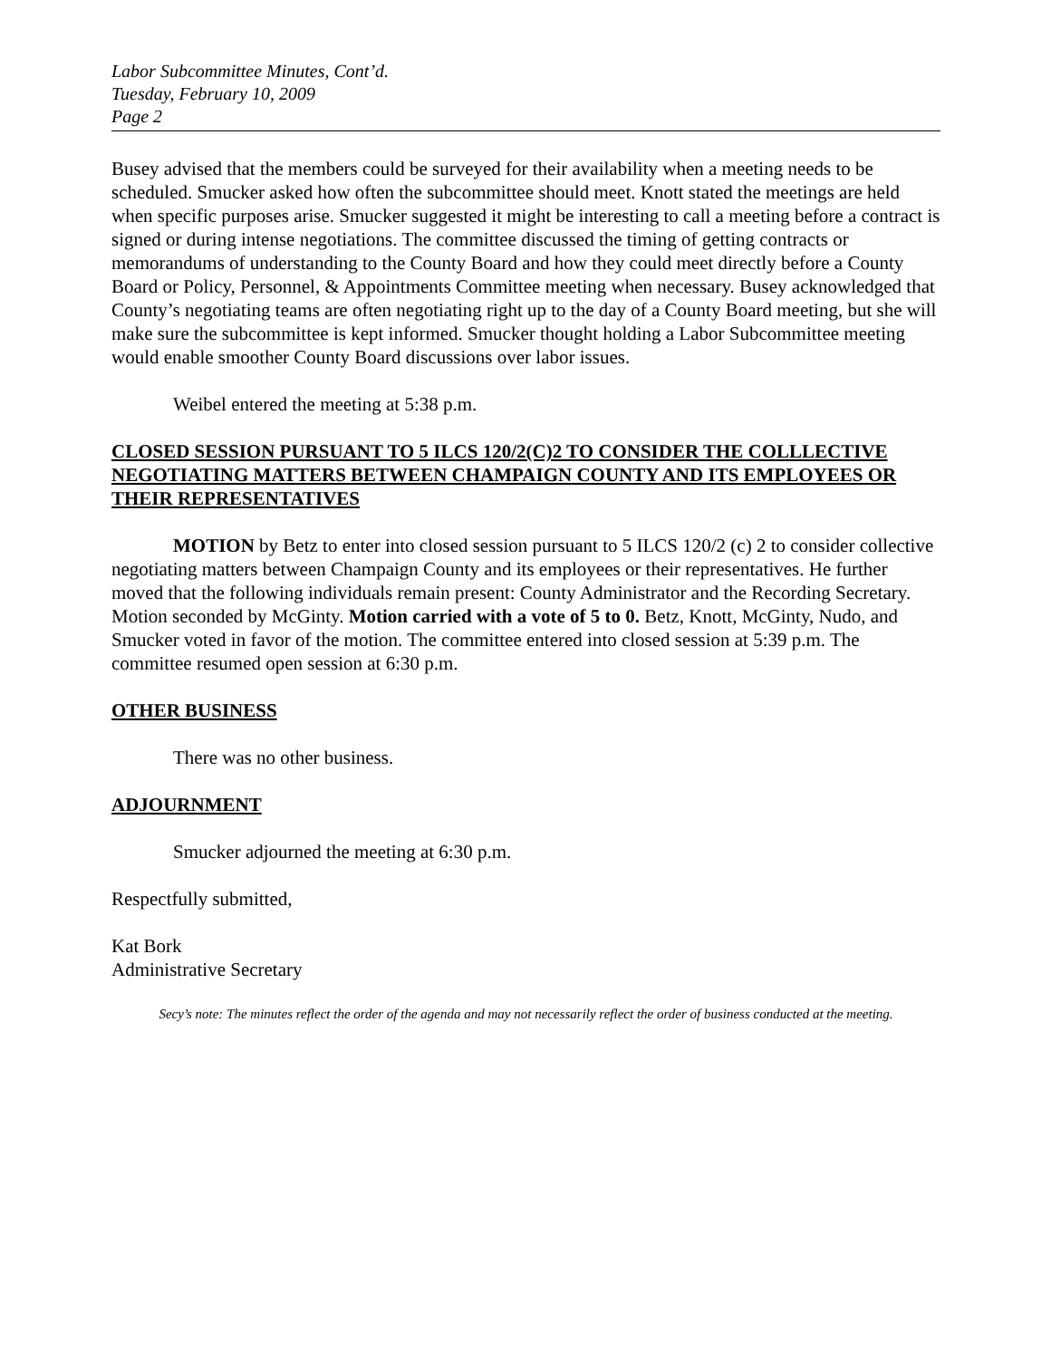Labor Subcommittee Minutes, Cont’d.
Tuesday, February 10, 2009
Page 2
Busey advised that the members could be surveyed for their availability when a meeting needs to be scheduled. Smucker asked how often the subcommittee should meet. Knott stated the meetings are held when specific purposes arise. Smucker suggested it might be interesting to call a meeting before a contract is signed or during intense negotiations. The committee discussed the timing of getting contracts or memorandums of understanding to the County Board and how they could meet directly before a County Board or Policy, Personnel, & Appointments Committee meeting when necessary. Busey acknowledged that County’s negotiating teams are often negotiating right up to the day of a County Board meeting, but she will make sure the subcommittee is kept informed. Smucker thought holding a Labor Subcommittee meeting would enable smoother County Board discussions over labor issues.
Weibel entered the meeting at 5:38 p.m.
CLOSED SESSION PURSUANT TO 5 ILCS 120/2(C)2 TO CONSIDER THE COLLLECTIVE NEGOTIATING MATTERS BETWEEN CHAMPAIGN COUNTY AND ITS EMPLOYEES OR THEIR REPRESENTATIVES
MOTION by Betz to enter into closed session pursuant to 5 ILCS 120/2 (c) 2 to consider collective negotiating matters between Champaign County and its employees or their representatives. He further moved that the following individuals remain present: County Administrator and the Recording Secretary. Motion seconded by McGinty. Motion carried with a vote of 5 to 0. Betz, Knott, McGinty, Nudo, and Smucker voted in favor of the motion. The committee entered into closed session at 5:39 p.m. The committee resumed open session at 6:30 p.m.
OTHER BUSINESS
There was no other business.
ADJOURNMENT
Smucker adjourned the meeting at 6:30 p.m.
Respectfully submitted,
Kat Bork
Administrative Secretary
Secy’s note: The minutes reflect the order of the agenda and may not necessarily reflect the order of business conducted at the meeting.